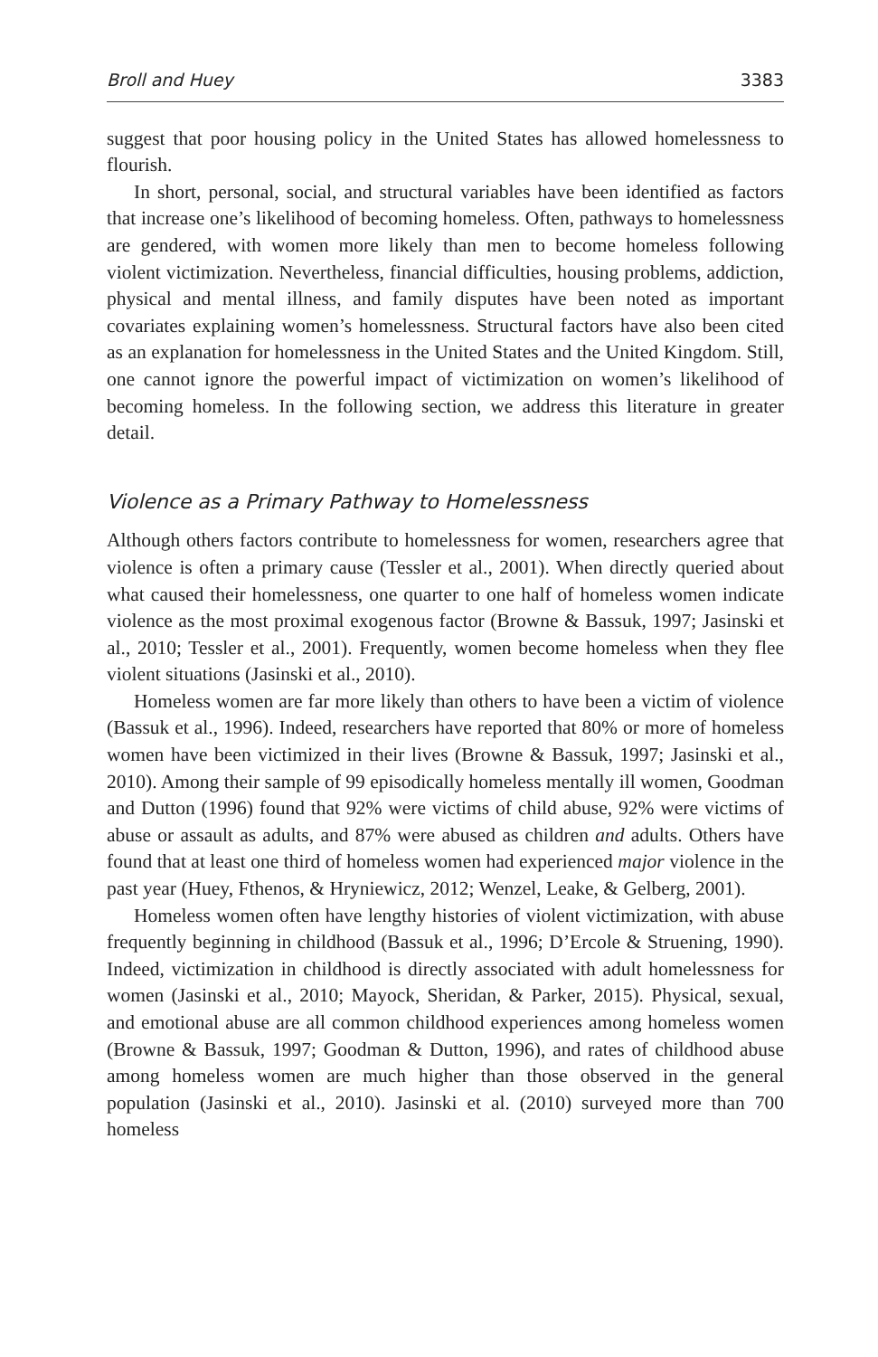Broll and Huey 3383
suggest that poor housing policy in the United States has allowed homelessness to flourish.
In short, personal, social, and structural variables have been identified as factors that increase one’s likelihood of becoming homeless. Often, pathways to homelessness are gendered, with women more likely than men to become homeless following violent victimization. Nevertheless, financial difficulties, housing problems, addiction, physical and mental illness, and family disputes have been noted as important covariates explaining women’s homelessness. Structural factors have also been cited as an explanation for homelessness in the United States and the United Kingdom. Still, one cannot ignore the powerful impact of victimization on women’s likelihood of becoming homeless. In the following section, we address this literature in greater detail.
Violence as a Primary Pathway to Homelessness
Although others factors contribute to homelessness for women, researchers agree that violence is often a primary cause (Tessler et al., 2001). When directly queried about what caused their homelessness, one quarter to one half of homeless women indicate violence as the most proximal exogenous factor (Browne & Bassuk, 1997; Jasinski et al., 2010; Tessler et al., 2001). Frequently, women become homeless when they flee violent situations (Jasinski et al., 2010).
Homeless women are far more likely than others to have been a victim of violence (Bassuk et al., 1996). Indeed, researchers have reported that 80% or more of homeless women have been victimized in their lives (Browne & Bassuk, 1997; Jasinski et al., 2010). Among their sample of 99 episodically homeless mentally ill women, Goodman and Dutton (1996) found that 92% were victims of child abuse, 92% were victims of abuse or assault as adults, and 87% were abused as children and adults. Others have found that at least one third of homeless women had experienced major violence in the past year (Huey, Fthenos, & Hryniewicz, 2012; Wenzel, Leake, & Gelberg, 2001).
Homeless women often have lengthy histories of violent victimization, with abuse frequently beginning in childhood (Bassuk et al., 1996; D’Ercole & Struening, 1990). Indeed, victimization in childhood is directly associated with adult homelessness for women (Jasinski et al., 2010; Mayock, Sheridan, & Parker, 2015). Physical, sexual, and emotional abuse are all common childhood experiences among homeless women (Browne & Bassuk, 1997; Goodman & Dutton, 1996), and rates of childhood abuse among homeless women are much higher than those observed in the general population (Jasinski et al., 2010). Jasinski et al. (2010) surveyed more than 700 homeless